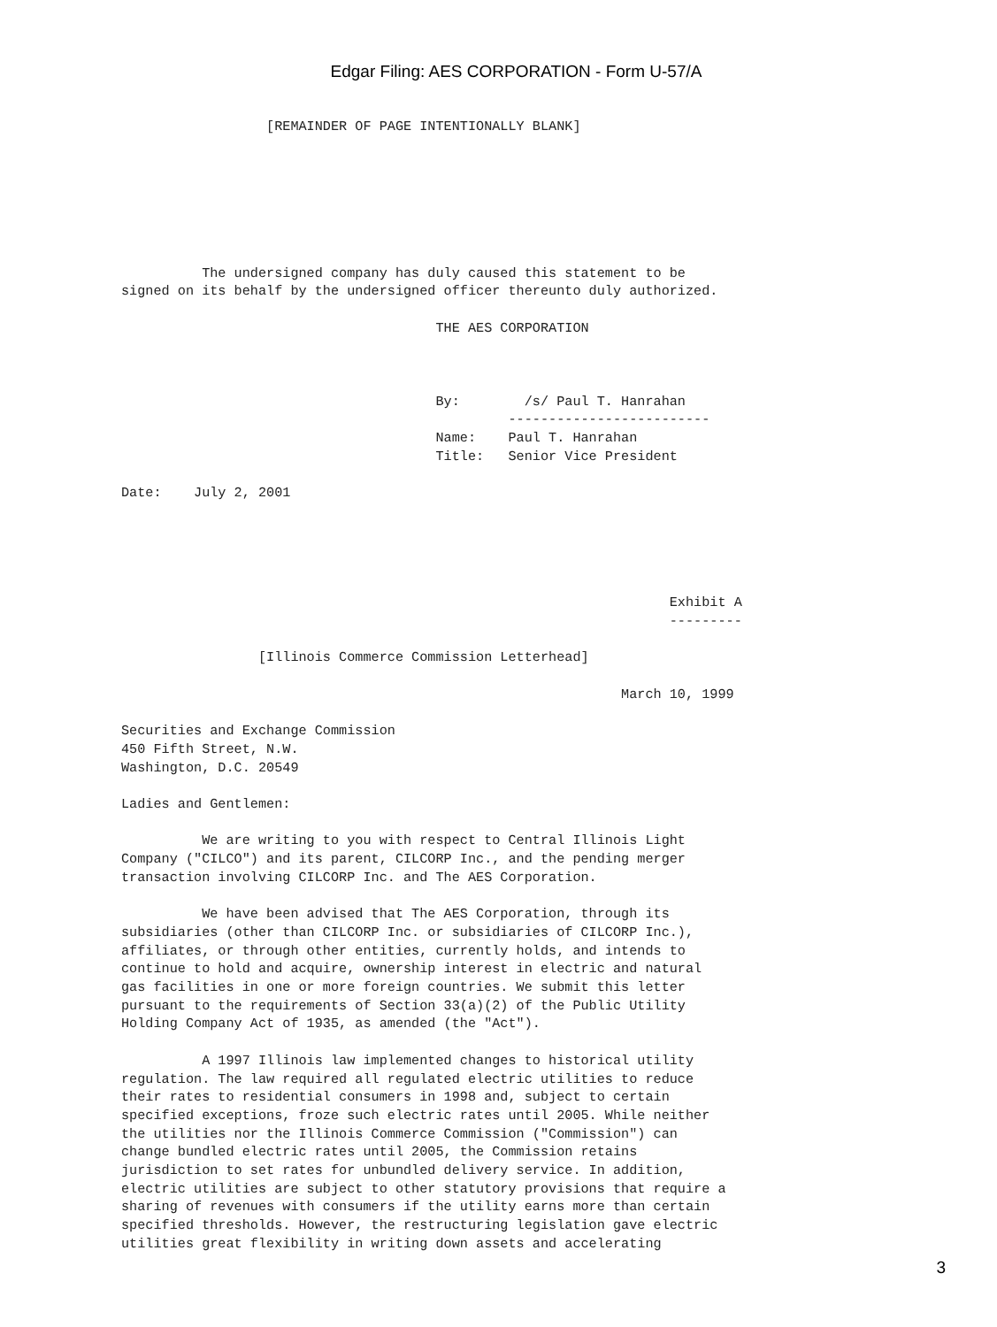Edgar Filing: AES CORPORATION - Form U-57/A
                  [REMAINDER OF PAGE INTENTIONALLY BLANK]







          The undersigned company has duly caused this statement to be
signed on its behalf by the undersigned officer thereunto duly authorized.

                                       THE AES CORPORATION



                                       By:        /s/ Paul T. Hanrahan
                                                -------------------------
                                       Name:    Paul T. Hanrahan
                                       Title:   Senior Vice President

Date:    July 2, 2001





                                                                    Exhibit A
                                                                    ---------

                 [Illinois Commerce Commission Letterhead]

                                                              March 10, 1999

Securities and Exchange Commission
450 Fifth Street, N.W.
Washington, D.C. 20549

Ladies and Gentlemen:

          We are writing to you with respect to Central Illinois Light
Company ("CILCO") and its parent, CILCORP Inc., and the pending merger
transaction involving CILCORP Inc. and The AES Corporation.

          We have been advised that The AES Corporation, through its
subsidiaries (other than CILCORP Inc. or subsidiaries of CILCORP Inc.),
affiliates, or through other entities, currently holds, and intends to
continue to hold and acquire, ownership interest in electric and natural
gas facilities in one or more foreign countries. We submit this letter
pursuant to the requirements of Section 33(a)(2) of the Public Utility
Holding Company Act of 1935, as amended (the "Act").

          A 1997 Illinois law implemented changes to historical utility
regulation. The law required all regulated electric utilities to reduce
their rates to residential consumers in 1998 and, subject to certain
specified exceptions, froze such electric rates until 2005. While neither
the utilities nor the Illinois Commerce Commission ("Commission") can
change bundled electric rates until 2005, the Commission retains
jurisdiction to set rates for unbundled delivery service. In addition,
electric utilities are subject to other statutory provisions that require a
sharing of revenues with consumers if the utility earns more than certain
specified thresholds. However, the restructuring legislation gave electric
utilities great flexibility in writing down assets and accelerating
3